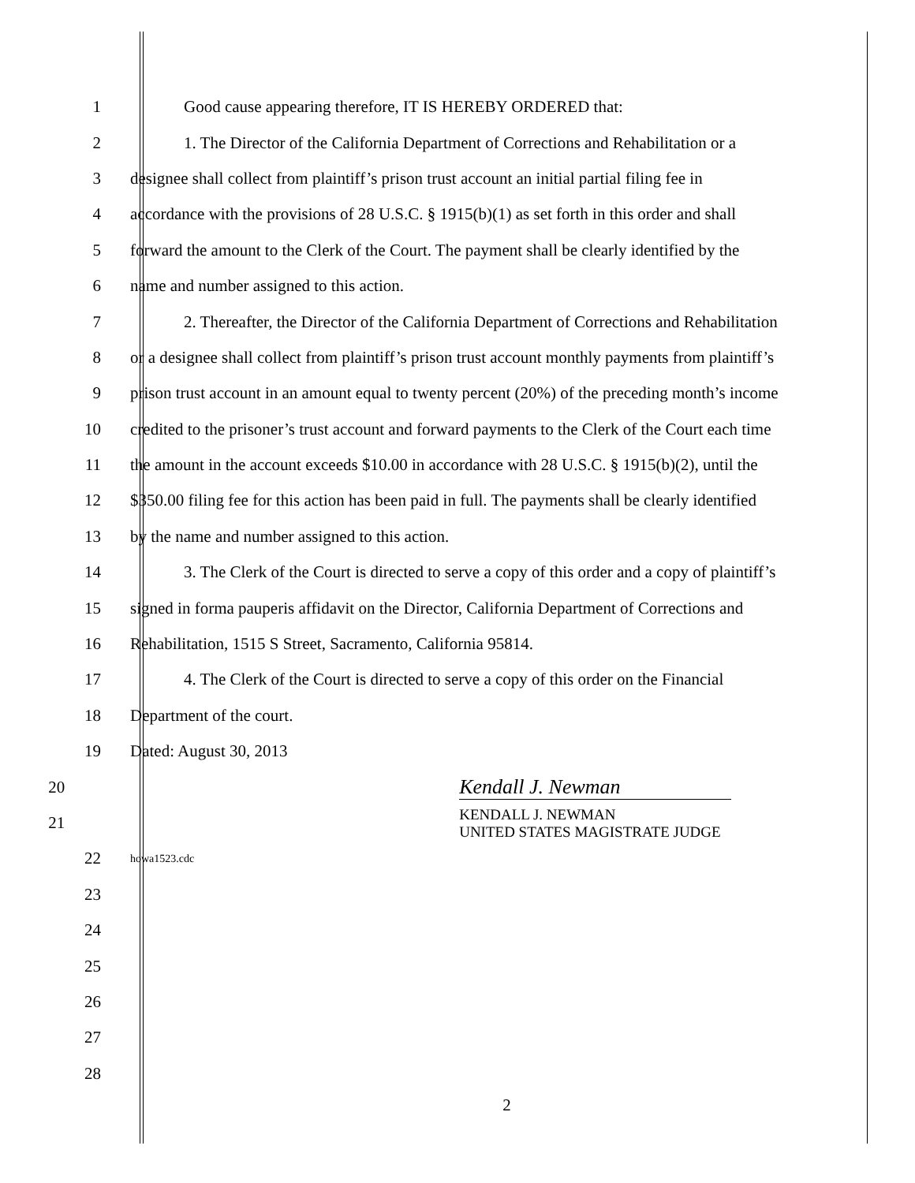1 Good cause appearing therefore, IT IS HEREBY ORDERED that:
2 1. The Director of the California Department of Corrections and Rehabilitation or a
3 designee shall collect from plaintiff’s prison trust account an initial partial filing fee in
4 accordance with the provisions of 28 U.S.C. § 1915(b)(1) as set forth in this order and shall
5 forward the amount to the Clerk of the Court. The payment shall be clearly identified by the
6 name and number assigned to this action.
7 2. Thereafter, the Director of the California Department of Corrections and Rehabilitation
8 or a designee shall collect from plaintiff’s prison trust account monthly payments from plaintiff’s
9 prison trust account in an amount equal to twenty percent (20%) of the preceding month’s income
10 credited to the prisoner’s trust account and forward payments to the Clerk of the Court each time
11 the amount in the account exceeds $10.00 in accordance with 28 U.S.C. § 1915(b)(2), until the
12 $350.00 filing fee for this action has been paid in full. The payments shall be clearly identified
13 by the name and number assigned to this action.
14 3. The Clerk of the Court is directed to serve a copy of this order and a copy of plaintiff’s
15 signed in forma pauperis affidavit on the Director, California Department of Corrections and
16 Rehabilitation, 1515 S Street, Sacramento, California 95814.
17 4. The Clerk of the Court is directed to serve a copy of this order on the Financial
18 Department of the court.
19 Dated: August 30, 2013
20
Kendall J. Newman
21
KENDALL J. NEWMAN
UNITED STATES MAGISTRATE JUDGE
22
howa1523.cdc
23
24
25
26
27
28
2